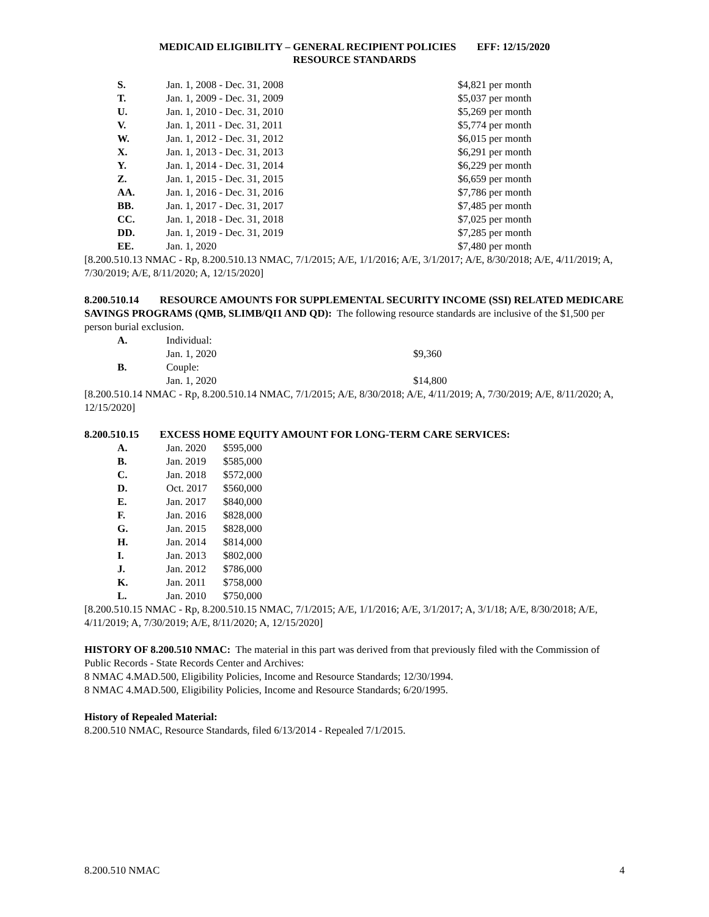MEDICAID ELIGIBILITY – GENERAL RECIPIENT POLICIES EFF: 12/15/2020
RESOURCE STANDARDS
| S. | Jan. 1, 2008 - Dec. 31, 2008 | $4,821 per month |
| T. | Jan. 1, 2009 - Dec. 31, 2009 | $5,037 per month |
| U. | Jan. 1, 2010 - Dec. 31, 2010 | $5,269 per month |
| V. | Jan. 1, 2011 - Dec. 31, 2011 | $5,774 per month |
| W. | Jan. 1, 2012 - Dec. 31, 2012 | $6,015 per month |
| X. | Jan. 1, 2013 - Dec. 31, 2013 | $6,291 per month |
| Y. | Jan. 1, 2014 - Dec. 31, 2014 | $6,229 per month |
| Z. | Jan. 1, 2015 - Dec. 31, 2015 | $6,659 per month |
| AA. | Jan. 1, 2016 - Dec. 31, 2016 | $7,786 per month |
| BB. | Jan. 1, 2017 - Dec. 31, 2017 | $7,485 per month |
| CC. | Jan. 1, 2018 - Dec. 31, 2018 | $7,025 per month |
| DD. | Jan. 1, 2019 - Dec. 31, 2019 | $7,285 per month |
| EE. | Jan. 1, 2020 | $7,480 per month |
[8.200.510.13 NMAC - Rp, 8.200.510.13 NMAC, 7/1/2015; A/E, 1/1/2016; A/E, 3/1/2017; A/E, 8/30/2018; A/E, 4/11/2019; A, 7/30/2019; A/E, 8/11/2020; A, 12/15/2020]
8.200.510.14 RESOURCE AMOUNTS FOR SUPPLEMENTAL SECURITY INCOME (SSI) RELATED MEDICARE SAVINGS PROGRAMS (QMB, SLIMB/QI1 AND QD): The following resource standards are inclusive of the $1,500 per person burial exclusion.
| A. | Individual: | |
| | Jan. 1, 2020 | $9,360 |
| B. | Couple: | |
| | Jan. 1, 2020 | $14,800 |
[8.200.510.14 NMAC - Rp, 8.200.510.14 NMAC, 7/1/2015; A/E, 8/30/2018; A/E, 4/11/2019; A, 7/30/2019; A/E, 8/11/2020; A, 12/15/2020]
8.200.510.15 EXCESS HOME EQUITY AMOUNT FOR LONG-TERM CARE SERVICES:
| A. | Jan. 2020 | $595,000 |
| B. | Jan. 2019 | $585,000 |
| C. | Jan. 2018 | $572,000 |
| D. | Oct. 2017 | $560,000 |
| E. | Jan. 2017 | $840,000 |
| F. | Jan. 2016 | $828,000 |
| G. | Jan. 2015 | $828,000 |
| H. | Jan. 2014 | $814,000 |
| I. | Jan. 2013 | $802,000 |
| J. | Jan. 2012 | $786,000 |
| K. | Jan. 2011 | $758,000 |
| L. | Jan. 2010 | $750,000 |
[8.200.510.15 NMAC - Rp, 8.200.510.15 NMAC, 7/1/2015; A/E, 1/1/2016; A/E, 3/1/2017; A, 3/1/18; A/E, 8/30/2018; A/E, 4/11/2019; A, 7/30/2019; A/E, 8/11/2020; A, 12/15/2020]
HISTORY OF 8.200.510 NMAC: The material in this part was derived from that previously filed with the Commission of Public Records - State Records Center and Archives:
8 NMAC 4.MAD.500, Eligibility Policies, Income and Resource Standards; 12/30/1994.
8 NMAC 4.MAD.500, Eligibility Policies, Income and Resource Standards; 6/20/1995.
History of Repealed Material:
8.200.510 NMAC, Resource Standards, filed 6/13/2014 - Repealed 7/1/2015.
8.200.510 NMAC 4